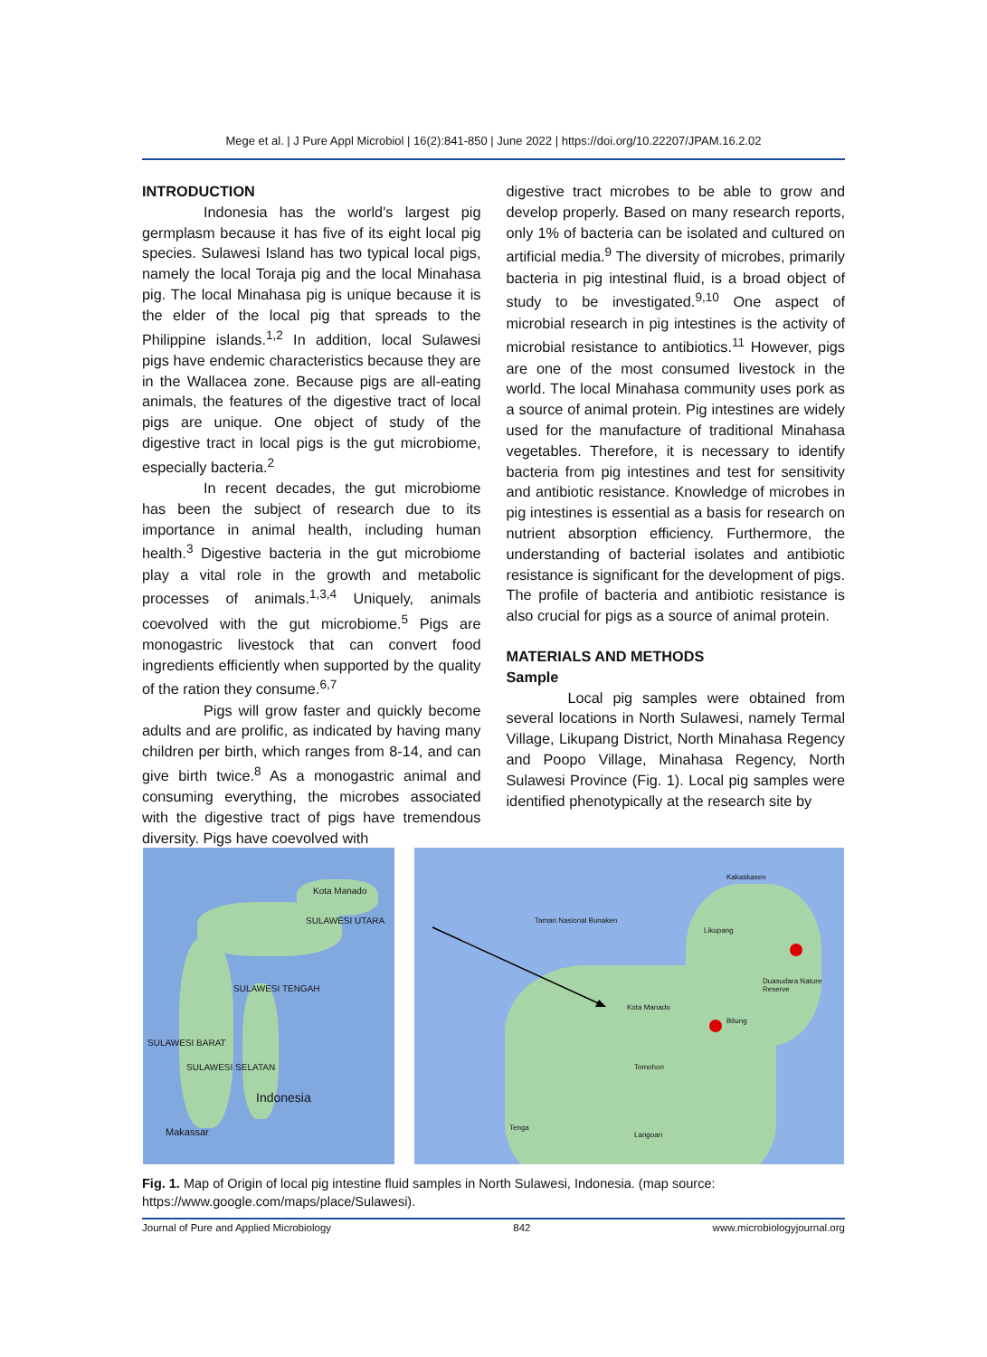Mege et al. | J Pure Appl Microbiol | 16(2):841-850 | June 2022 | https://doi.org/10.22207/JPAM.16.2.02
INTRODUCTION
Indonesia has the world's largest pig germplasm because it has five of its eight local pig species. Sulawesi Island has two typical local pigs, namely the local Toraja pig and the local Minahasa pig. The local Minahasa pig is unique because it is the elder of the local pig that spreads to the Philippine islands.<sup>1,2</sup> In addition, local Sulawesi pigs have endemic characteristics because they are in the Wallacea zone. Because pigs are all-eating animals, the features of the digestive tract of local pigs are unique. One object of study of the digestive tract in local pigs is the gut microbiome, especially bacteria.<sup>2</sup>
In recent decades, the gut microbiome has been the subject of research due to its importance in animal health, including human health.<sup>3</sup> Digestive bacteria in the gut microbiome play a vital role in the growth and metabolic processes of animals.<sup>1,3,4</sup> Uniquely, animals coevolved with the gut microbiome.<sup>5</sup> Pigs are monogastric livestock that can convert food ingredients efficiently when supported by the quality of the ration they consume.<sup>6,7</sup>
Pigs will grow faster and quickly become adults and are prolific, as indicated by having many children per birth, which ranges from 8-14, and can give birth twice.<sup>8</sup> As a monogastric animal and consuming everything, the microbes associated with the digestive tract of pigs have tremendous diversity. Pigs have coevolved with
digestive tract microbes to be able to grow and develop properly. Based on many research reports, only 1% of bacteria can be isolated and cultured on artificial media.<sup>9</sup> The diversity of microbes, primarily bacteria in pig intestinal fluid, is a broad object of study to be investigated.<sup>9,10</sup> One aspect of microbial research in pig intestines is the activity of microbial resistance to antibiotics.<sup>11</sup> However, pigs are one of the most consumed livestock in the world. The local Minahasa community uses pork as a source of animal protein. Pig intestines are widely used for the manufacture of traditional Minahasa vegetables. Therefore, it is necessary to identify bacteria from pig intestines and test for sensitivity and antibiotic resistance. Knowledge of microbes in pig intestines is essential as a basis for research on nutrient absorption efficiency. Furthermore, the understanding of bacterial isolates and antibiotic resistance is significant for the development of pigs. The profile of bacteria and antibiotic resistance is also crucial for pigs as a source of animal protein.
MATERIALS AND METHODS
Sample
Local pig samples were obtained from several locations in North Sulawesi, namely Termal Village, Likupang District, North Minahasa Regency and Poopo Village, Minahasa Regency, North Sulawesi Province (Fig. 1). Local pig samples were identified phenotypically at the research site by
Kota Manado
SULAWESI UTARA
SULAWESI TENGAH
SULAWESI BARAT
SULAWESI SELATAN
Indonesia
Makassar
Taman Nasional Bunaken
Likupang
Duasudara Nature Reserve
Kota Manado
Bitung
Tomohon
Tenga
Langoan
Kakaskasen
Fig. 1. Map of Origin of local pig intestine fluid samples in North Sulawesi, Indonesia. (map source: https://www.google.com/maps/place/Sulawesi).
Journal of Pure and Applied Microbiology 842 www.microbiologyjournal.org